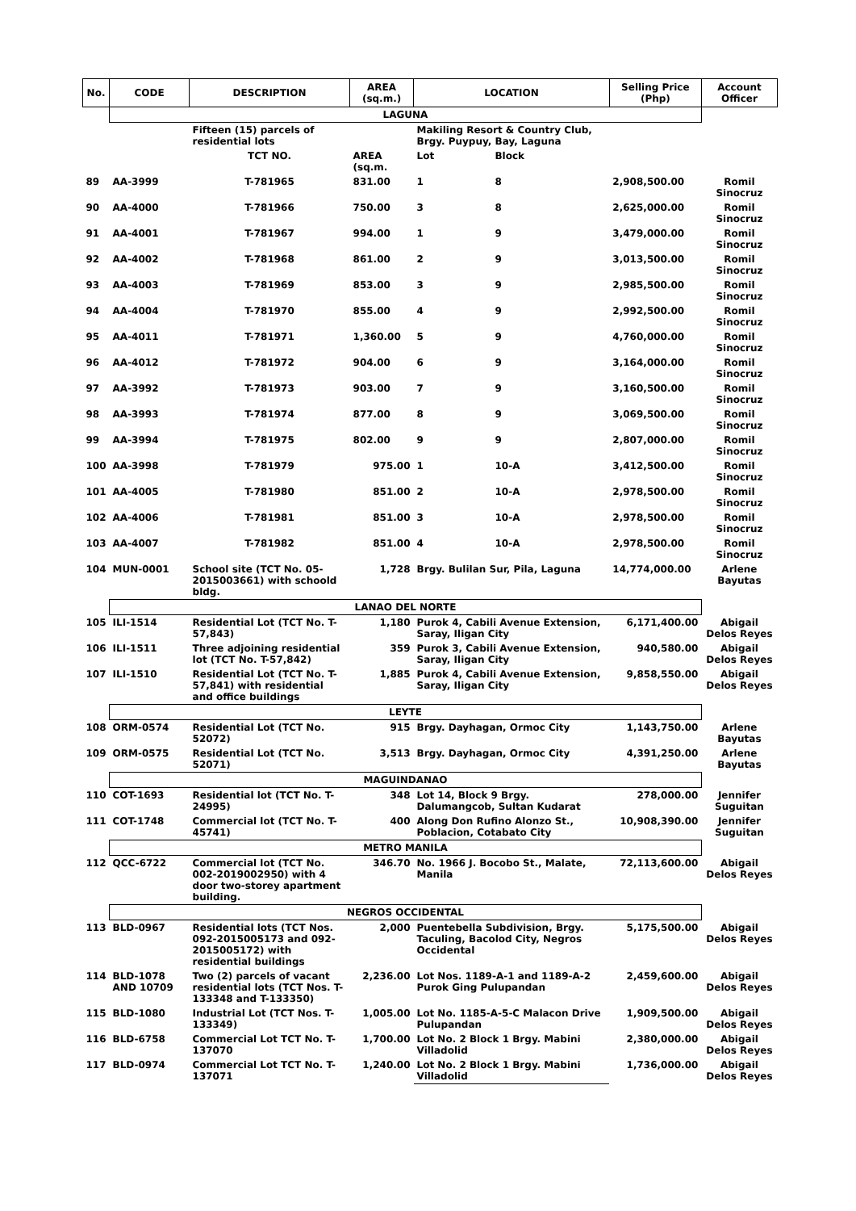| No. | CODE | DESCRIPTION | AREA (sq.m.) | LOCATION | | Selling Price (Php) | Account Officer |
| --- | --- | --- | --- | --- | --- | --- | --- |
| | LAGUNA | | | | | | |
| | | Fifteen (15) parcels of residential lots | | Makiling Resort & Country Club, Brgy. Puypuy, Bay, Laguna | | | |
| | | TCT NO. | AREA (sq.m. | Lot | Block | | |
| 89 | AA-3999 | T-781965 | 831.00 | 1 | 8 | 2,908,500.00 | Romil Sinocruz |
| 90 | AA-4000 | T-781966 | 750.00 | 3 | 8 | 2,625,000.00 | Romil Sinocruz |
| 91 | AA-4001 | T-781967 | 994.00 | 1 | 9 | 3,479,000.00 | Romil Sinocruz |
| 92 | AA-4002 | T-781968 | 861.00 | 2 | 9 | 3,013,500.00 | Romil Sinocruz |
| 93 | AA-4003 | T-781969 | 853.00 | 3 | 9 | 2,985,500.00 | Romil Sinocruz |
| 94 | AA-4004 | T-781970 | 855.00 | 4 | 9 | 2,992,500.00 | Romil Sinocruz |
| 95 | AA-4011 | T-781971 | 1,360.00 | 5 | 9 | 4,760,000.00 | Romil Sinocruz |
| 96 | AA-4012 | T-781972 | 904.00 | 6 | 9 | 3,164,000.00 | Romil Sinocruz |
| 97 | AA-3992 | T-781973 | 903.00 | 7 | 9 | 3,160,500.00 | Romil Sinocruz |
| 98 | AA-3993 | T-781974 | 877.00 | 8 | 9 | 3,069,500.00 | Romil Sinocruz |
| 99 | AA-3994 | T-781975 | 802.00 | 9 | 9 | 2,807,000.00 | Romil Sinocruz |
| 100 | AA-3998 | T-781979 | 975.00 | 1 | 10-A | 3,412,500.00 | Romil Sinocruz |
| 101 | AA-4005 | T-781980 | 851.00 | 2 | 10-A | 2,978,500.00 | Romil Sinocruz |
| 102 | AA-4006 | T-781981 | 851.00 | 3 | 10-A | 2,978,500.00 | Romil Sinocruz |
| 103 | AA-4007 | T-781982 | 851.00 | 4 | 10-A | 2,978,500.00 | Romil Sinocruz |
| 104 | MUN-0001 | School site (TCT No. 05-2015003661) with schoold bldg. | 1,728 | Brgy. Bulilan Sur, Pila, Laguna | | 14,774,000.00 | Arlene Bayutas |
| | LANAO DEL NORTE | | | | | | |
| 105 | ILI-1514 | Residential Lot (TCT No. T-57,843) | 1,180 | Purok 4, Cabili Avenue Extension, Saray, Iligan City | | 6,171,400.00 | Abigail Delos Reyes |
| 106 | ILI-1511 | Three adjoining residential lot (TCT No. T-57,842) | 359 | Purok 3, Cabili Avenue Extension, Saray, Iligan City | | 940,580.00 | Abigail Delos Reyes |
| 107 | ILI-1510 | Residential Lot (TCT No. T-57,841) with residential and office buildings | 1,885 | Purok 4, Cabili Avenue Extension, Saray, Iligan City | | 9,858,550.00 | Abigail Delos Reyes |
| | LEYTE | | | | | | |
| 108 | ORM-0574 | Residential Lot (TCT No. 52072) | 915 | Brgy. Dayhagan, Ormoc City | | 1,143,750.00 | Arlene Bayutas |
| 109 | ORM-0575 | Residential Lot (TCT No. 52071) | 3,513 | Brgy. Dayhagan, Ormoc City | | 4,391,250.00 | Arlene Bayutas |
| | MAGUINDANAO | | | | | | |
| 110 | COT-1693 | Residential lot (TCT No. T-24995) | 348 | Lot 14, Block 9 Brgy. Dalumangcob, Sultan Kudarat | | 278,000.00 | Jennifer Suguitan |
| 111 | COT-1748 | Commercial lot (TCT No. T-45741) | 400 | Along Don Rufino Alonzo St., Poblacion, Cotabato City | | 10,908,390.00 | Jennifer Suguitan |
| | METRO MANILA | | | | | | |
| 112 | QCC-6722 | Commercial lot (TCT No. 002-2019002950) with 4 door two-storey apartment building. | 346.70 | No. 1966 J. Bocobo St., Malate, Manila | | 72,113,600.00 | Abigail Delos Reyes |
| | NEGROS OCCIDENTAL | | | | | | |
| 113 | BLD-0967 | Residential lots (TCT Nos. 092-2015005173 and 092-2015005172) with residential buildings | 2,000 | Puentebella Subdivision, Brgy. Taculing, Bacolod City, Negros Occidental | | 5,175,500.00 | Abigail Delos Reyes |
| 114 | BLD-1078 AND 10709 | Two (2) parcels of vacant residential lots (TCT Nos. T-133348 and T-133350) | 2,236.00 | Lot Nos. 1189-A-1 and 1189-A-2 Purok Ging Pulupandan | | 2,459,600.00 | Abigail Delos Reyes |
| 115 | BLD-1080 | Industrial Lot (TCT Nos. T-133349) | 1,005.00 | Lot No. 1185-A-5-C Malacon Drive Pulupandan | | 1,909,500.00 | Abigail Delos Reyes |
| 116 | BLD-6758 | Commercial Lot TCT No. T-137070 | 1,700.00 | Lot No. 2 Block 1 Brgy. Mabini Villadolid | | 2,380,000.00 | Abigail Delos Reyes |
| 117 | BLD-0974 | Commercial Lot TCT No. T-137071 | 1,240.00 | Lot No. 2 Block 1 Brgy. Mabini Villadolid | | 1,736,000.00 | Abigail Delos Reyes |